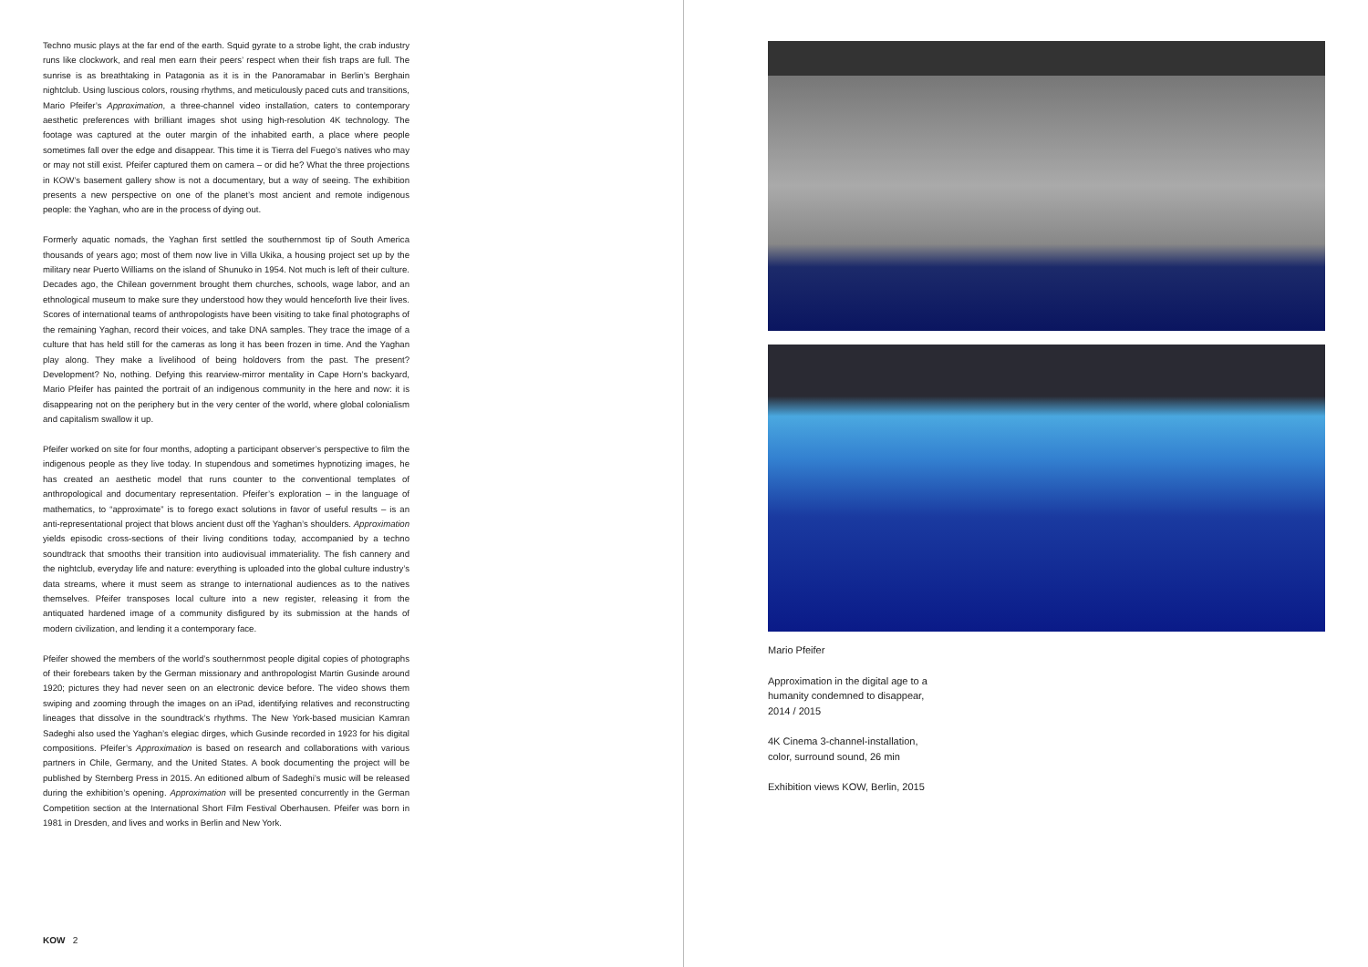Techno music plays at the far end of the earth. Squid gyrate to a strobe light, the crab industry runs like clockwork, and real men earn their peers’ respect when their fish traps are full. The sunrise is as breathtaking in Patagonia as it is in the Panoramabar in Berlin’s Berghain nightclub. Using luscious colors, rousing rhythms, and meticulously paced cuts and transitions, Mario Pfeifer’s Approximation, a three-channel video installation, caters to contemporary aesthetic preferences with brilliant images shot using high-resolution 4K technology. The footage was captured at the outer margin of the inhabited earth, a place where people sometimes fall over the edge and disappear. This time it is Tierra del Fuego’s natives who may or may not still exist. Pfeifer captured them on camera – or did he? What the three projections in KOW’s basement gallery show is not a documentary, but a way of seeing. The exhibition presents a new perspective on one of the planet’s most ancient and remote indigenous people: the Yaghan, who are in the process of dying out.
Formerly aquatic nomads, the Yaghan first settled the southernmost tip of South America thousands of years ago; most of them now live in Villa Ukika, a housing project set up by the military near Puerto Williams on the island of Shunuko in 1954. Not much is left of their culture. Decades ago, the Chilean government brought them churches, schools, wage labor, and an ethnological museum to make sure they understood how they would henceforth live their lives. Scores of international teams of anthropologists have been visiting to take final photographs of the remaining Yaghan, record their voices, and take DNA samples. They trace the image of a culture that has held still for the cameras as long it has been frozen in time. And the Yaghan play along. They make a livelihood of being holdovers from the past. The present? Development? No, nothing. Defying this rearview-mirror mentality in Cape Horn’s backyard, Mario Pfeifer has painted the portrait of an indigenous community in the here and now: it is disappearing not on the periphery but in the very center of the world, where global colonialism and capitalism swallow it up.
Pfeifer worked on site for four months, adopting a participant observer’s perspective to film the indigenous people as they live today. In stupendous and sometimes hypnotizing images, he has created an aesthetic model that runs counter to the conventional templates of anthropological and documentary representation. Pfeifer’s exploration – in the language of mathematics, to “approximate” is to forego exact solutions in favor of useful results – is an anti-representational project that blows ancient dust off the Yaghan’s shoulders. Approximation yields episodic cross-sections of their living conditions today, accompanied by a techno soundtrack that smooths their transition into audiovisual immateriality. The fish cannery and the nightclub, everyday life and nature: everything is uploaded into the global culture industry’s data streams, where it must seem as strange to international audiences as to the natives themselves. Pfeifer transposes local culture into a new register, releasing it from the antiquated hardened image of a community disfigured by its submission at the hands of modern civilization, and lending it a contemporary face.
Pfeifer showed the members of the world’s southernmost people digital copies of photographs of their forebears taken by the German missionary and anthropologist Martin Gusinde around 1920; pictures they had never seen on an electronic device before. The video shows them swiping and zooming through the images on an iPad, identifying relatives and reconstructing lineages that dissolve in the soundtrack’s rhythms. The New York-based musician Kamran Sadeghi also used the Yaghan’s elegiac dirges, which Gusinde recorded in 1923 for his digital compositions. Pfeifer’s Approximation is based on research and collaborations with various partners in Chile, Germany, and the United States. A book documenting the project will be published by Sternberg Press in 2015. An editioned album of Sadeghi’s music will be released during the exhibition’s opening. Approximation will be presented concurrently in the German Competition section at the International Short Film Festival Oberhausen. Pfeifer was born in 1981 in Dresden, and lives and works in Berlin and New York.
KOW 2
Mario Pfeifer
Approximation in the digital age to a
humanity condemned to disappear,
2014 / 2015
4K Cinema 3-channel-installation,
color, surround sound, 26 min
Exhibition views KOW, Berlin, 2015